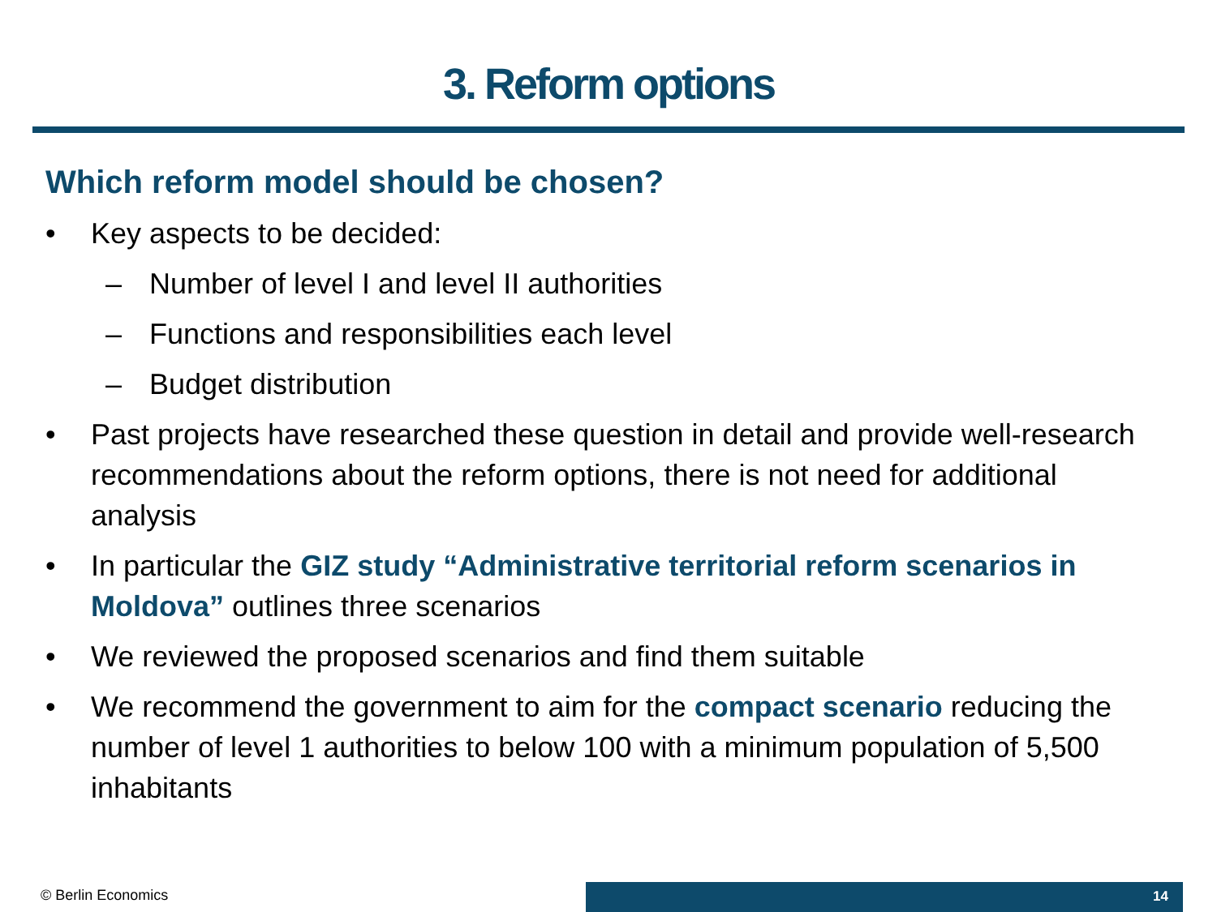3. Reform options
Which reform model should be chosen?
• Key aspects to be decided:
– Number of level I and level II authorities
– Functions and responsibilities each level
– Budget distribution
• Past projects have researched these question in detail and provide well-research recommendations about the reform options, there is not need for additional analysis
• In particular the GIZ study “Administrative territorial reform scenarios in Moldova” outlines three scenarios
• We reviewed the proposed scenarios and find them suitable
• We recommend the government to aim for the compact scenario reducing the number of level 1 authorities to below 100 with a minimum population of 5,500 inhabitants
© Berlin Economics 14